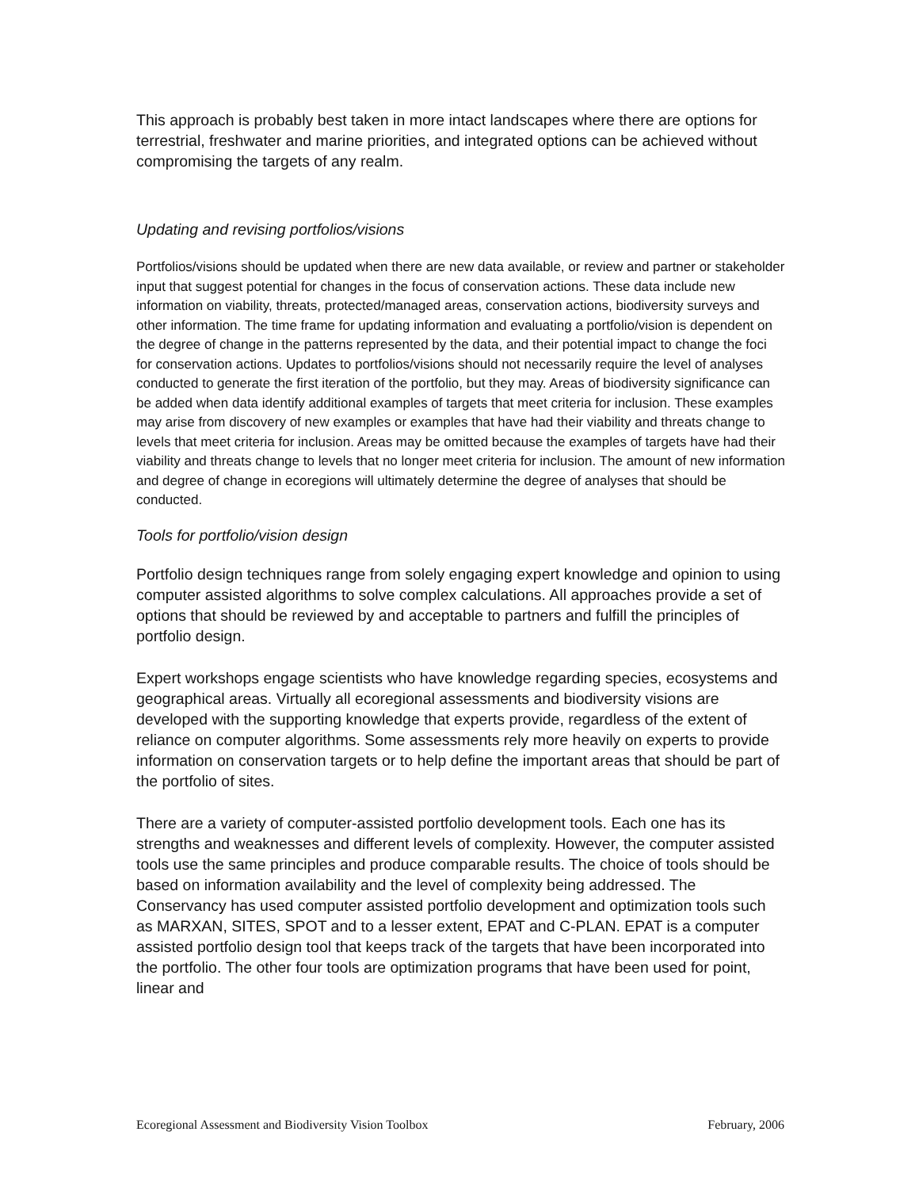This approach is probably best taken in more intact landscapes where there are options for terrestrial, freshwater and marine priorities, and integrated options can be achieved without compromising the targets of any realm.
Updating and revising portfolios/visions
Portfolios/visions should be updated when there are new data available, or review and partner or stakeholder input that suggest potential for changes in the focus of conservation actions. These data include new information on viability, threats, protected/managed areas, conservation actions, biodiversity surveys and other information. The time frame for updating information and evaluating a portfolio/vision is dependent on the degree of change in the patterns represented by the data, and their potential impact to change the foci for conservation actions. Updates to portfolios/visions should not necessarily require the level of analyses conducted to generate the first iteration of the portfolio, but they may. Areas of biodiversity significance can be added when data identify additional examples of targets that meet criteria for inclusion. These examples may arise from discovery of new examples or examples that have had their viability and threats change to levels that meet criteria for inclusion. Areas may be omitted because the examples of targets have had their viability and threats change to levels that no longer meet criteria for inclusion. The amount of new information and degree of change in ecoregions will ultimately determine the degree of analyses that should be conducted.
Tools for portfolio/vision design
Portfolio design techniques range from solely engaging expert knowledge and opinion to using computer assisted algorithms to solve complex calculations. All approaches provide a set of options that should be reviewed by and acceptable to partners and fulfill the principles of portfolio design.
Expert workshops engage scientists who have knowledge regarding species, ecosystems and geographical areas. Virtually all ecoregional assessments and biodiversity visions are developed with the supporting knowledge that experts provide, regardless of the extent of reliance on computer algorithms. Some assessments rely more heavily on experts to provide information on conservation targets or to help define the important areas that should be part of the portfolio of sites.
There are a variety of computer-assisted portfolio development tools. Each one has its strengths and weaknesses and different levels of complexity. However, the computer assisted tools use the same principles and produce comparable results. The choice of tools should be based on information availability and the level of complexity being addressed. The Conservancy has used computer assisted portfolio development and optimization tools such as MARXAN, SITES, SPOT and to a lesser extent, EPAT and C-PLAN. EPAT is a computer assisted portfolio design tool that keeps track of the targets that have been incorporated into the portfolio. The other four tools are optimization programs that have been used for point, linear and
Ecoregional Assessment and Biodiversity Vision Toolbox February, 2006